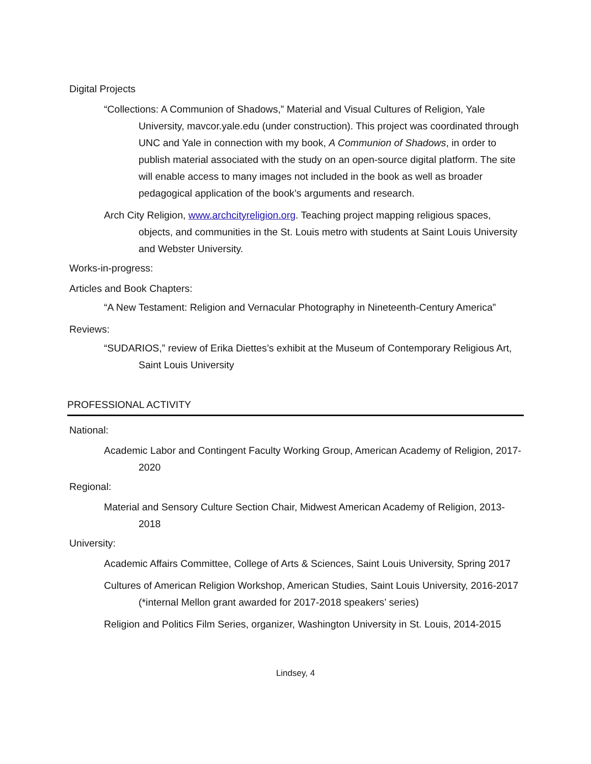Digital Projects
“Collections: A Communion of Shadows,” Material and Visual Cultures of Religion, Yale University, mavcor.yale.edu (under construction). This project was coordinated through UNC and Yale in connection with my book, A Communion of Shadows, in order to publish material associated with the study on an open-source digital platform. The site will enable access to many images not included in the book as well as broader pedagogical application of the book’s arguments and research.
Arch City Religion, www.archcityreligion.org. Teaching project mapping religious spaces, objects, and communities in the St. Louis metro with students at Saint Louis University and Webster University.
Works-in-progress:
Articles and Book Chapters:
“A New Testament: Religion and Vernacular Photography in Nineteenth-Century America”
Reviews:
“SUDARIOS,” review of Erika Diettes’s exhibit at the Museum of Contemporary Religious Art, Saint Louis University
PROFESSIONAL ACTIVITY
National:
Academic Labor and Contingent Faculty Working Group, American Academy of Religion, 2017-2020
Regional:
Material and Sensory Culture Section Chair, Midwest American Academy of Religion, 2013-2018
University:
Academic Affairs Committee, College of Arts & Sciences, Saint Louis University, Spring 2017
Cultures of American Religion Workshop, American Studies, Saint Louis University, 2016-2017 (*internal Mellon grant awarded for 2017-2018 speakers’ series)
Religion and Politics Film Series, organizer, Washington University in St. Louis, 2014-2015
Lindsey, 4